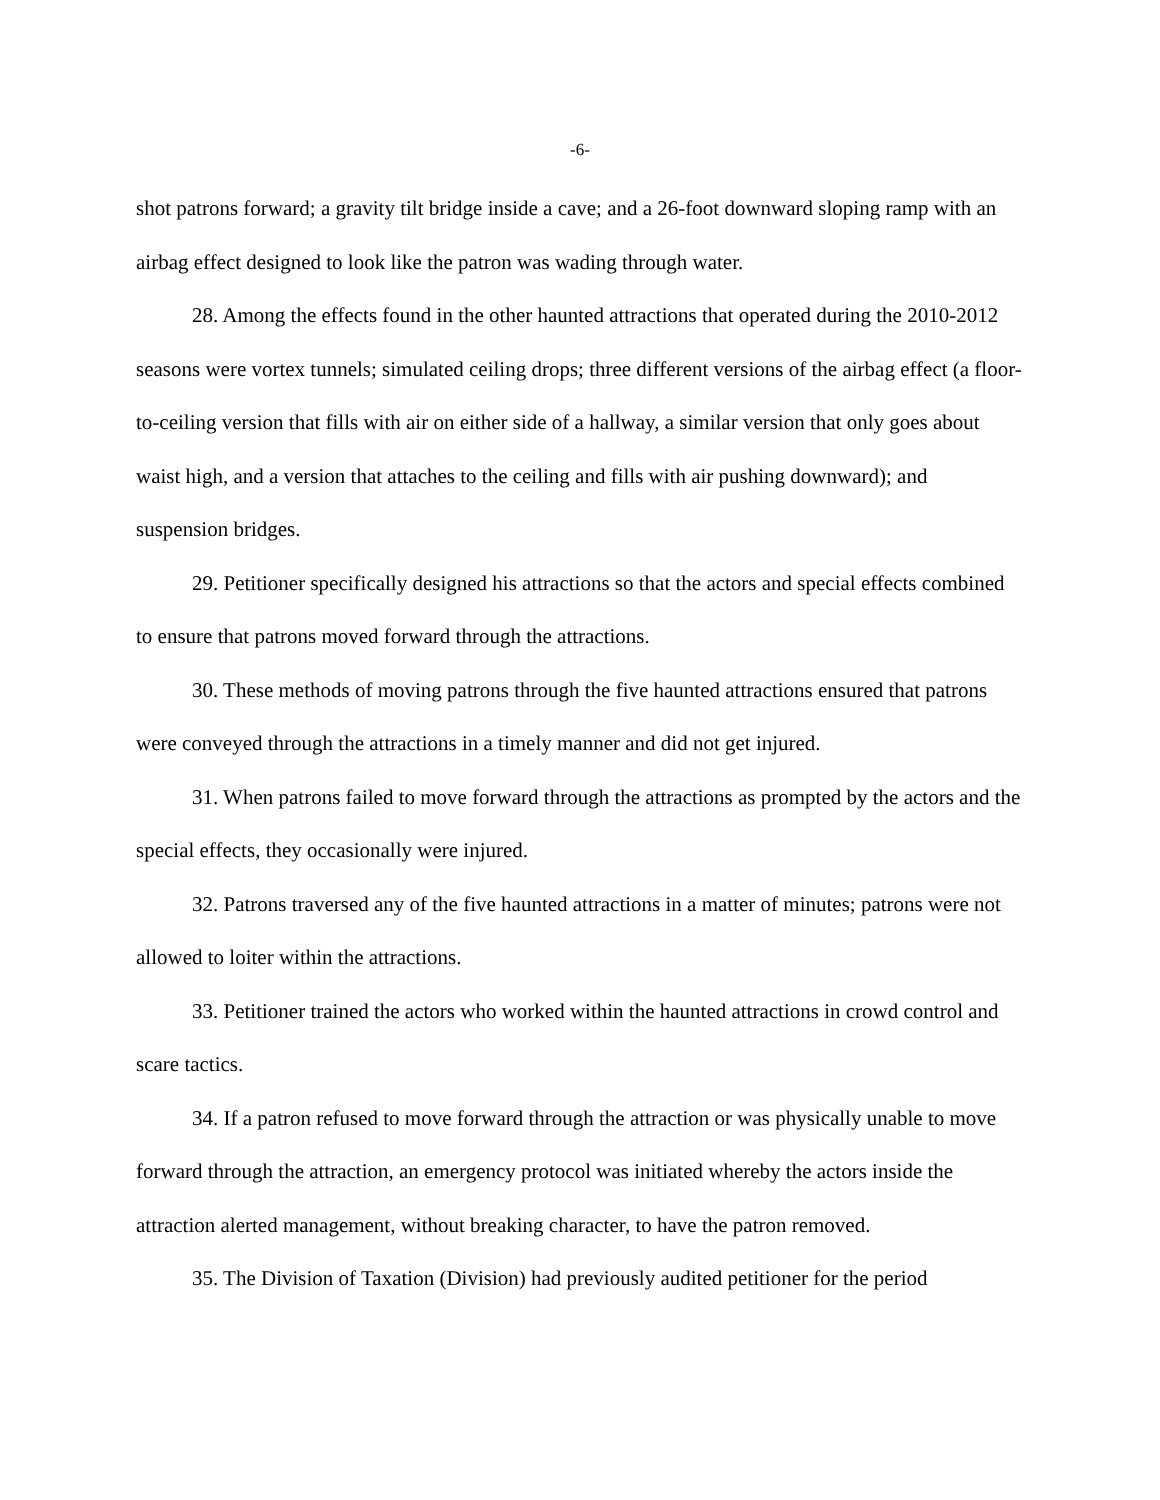-6-
shot patrons forward; a gravity tilt bridge inside a cave; and a 26-foot downward sloping ramp with an airbag effect designed to look like the patron was wading through water.
28. Among the effects found in the other haunted attractions that operated during the 2010-2012 seasons were vortex tunnels; simulated ceiling drops; three different versions of the airbag effect (a floor-to-ceiling version that fills with air on either side of a hallway, a similar version that only goes about waist high, and a version that attaches to the ceiling and fills with air pushing downward); and suspension bridges.
29. Petitioner specifically designed his attractions so that the actors and special effects combined to ensure that patrons moved forward through the attractions.
30. These methods of moving patrons through the five haunted attractions ensured that patrons were conveyed through the attractions in a timely manner and did not get injured.
31. When patrons failed to move forward through the attractions as prompted by the actors and the special effects, they occasionally were injured.
32. Patrons traversed any of the five haunted attractions in a matter of minutes; patrons were not allowed to loiter within the attractions.
33. Petitioner trained the actors who worked within the haunted attractions in crowd control and scare tactics.
34. If a patron refused to move forward through the attraction or was physically unable to move forward through the attraction, an emergency protocol was initiated whereby the actors inside the attraction alerted management, without breaking character, to have the patron removed.
35. The Division of Taxation (Division) had previously audited petitioner for the period